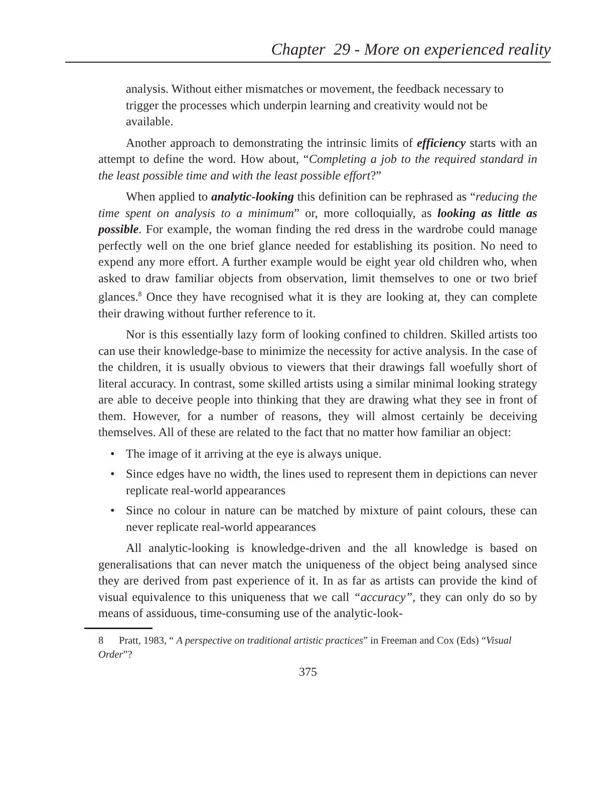Chapter 29 - More on experienced reality
analysis. Without either mismatches or movement, the feedback necessary to trigger the processes which underpin learning and creativity would not be available.
Another approach to demonstrating the intrinsic limits of efficiency starts with an attempt to define the word. How about, “Completing a job to the required standard in the least possible time and with the least possible effort?”
When applied to analytic-looking this definition can be rephrased as “reducing the time spent on analysis to a minimum” or, more colloquially, as looking as little as possible. For example, the woman finding the red dress in the wardrobe could manage perfectly well on the one brief glance needed for establishing its position. No need to expend any more effort. A further example would be eight year old children who, when asked to draw familiar objects from observation, limit themselves to one or two brief glances.<sup>8</sup> Once they have recognised what it is they are looking at, they can complete their drawing without further reference to it.
Nor is this essentially lazy form of looking confined to children. Skilled artists too can use their knowledge-base to minimize the necessity for active analysis. In the case of the children, it is usually obvious to viewers that their drawings fall woefully short of literal accuracy. In contrast, some skilled artists using a similar minimal looking strategy are able to deceive people into thinking that they are drawing what they see in front of them. However, for a number of reasons, they will almost certainly be deceiving themselves. All of these are related to the fact that no matter how familiar an object:
• The image of it arriving at the eye is always unique.
• Since edges have no width, the lines used to represent them in depictions can never replicate real-world appearances
• Since no colour in nature can be matched by mixture of paint colours, these can never replicate real-world appearances
All analytic-looking is knowledge-driven and the all knowledge is based on generalisations that can never match the uniqueness of the object being analysed since they are derived from past experience of it. In as far as artists can provide the kind of visual equivalence to this uniqueness that we call “accuracy”, they can only do so by means of assiduous, time-consuming use of the analytic-look-
8 Pratt, 1983, “ A perspective on traditional artistic practices” in Freeman and Cox (Eds) “Visual Order”?
375